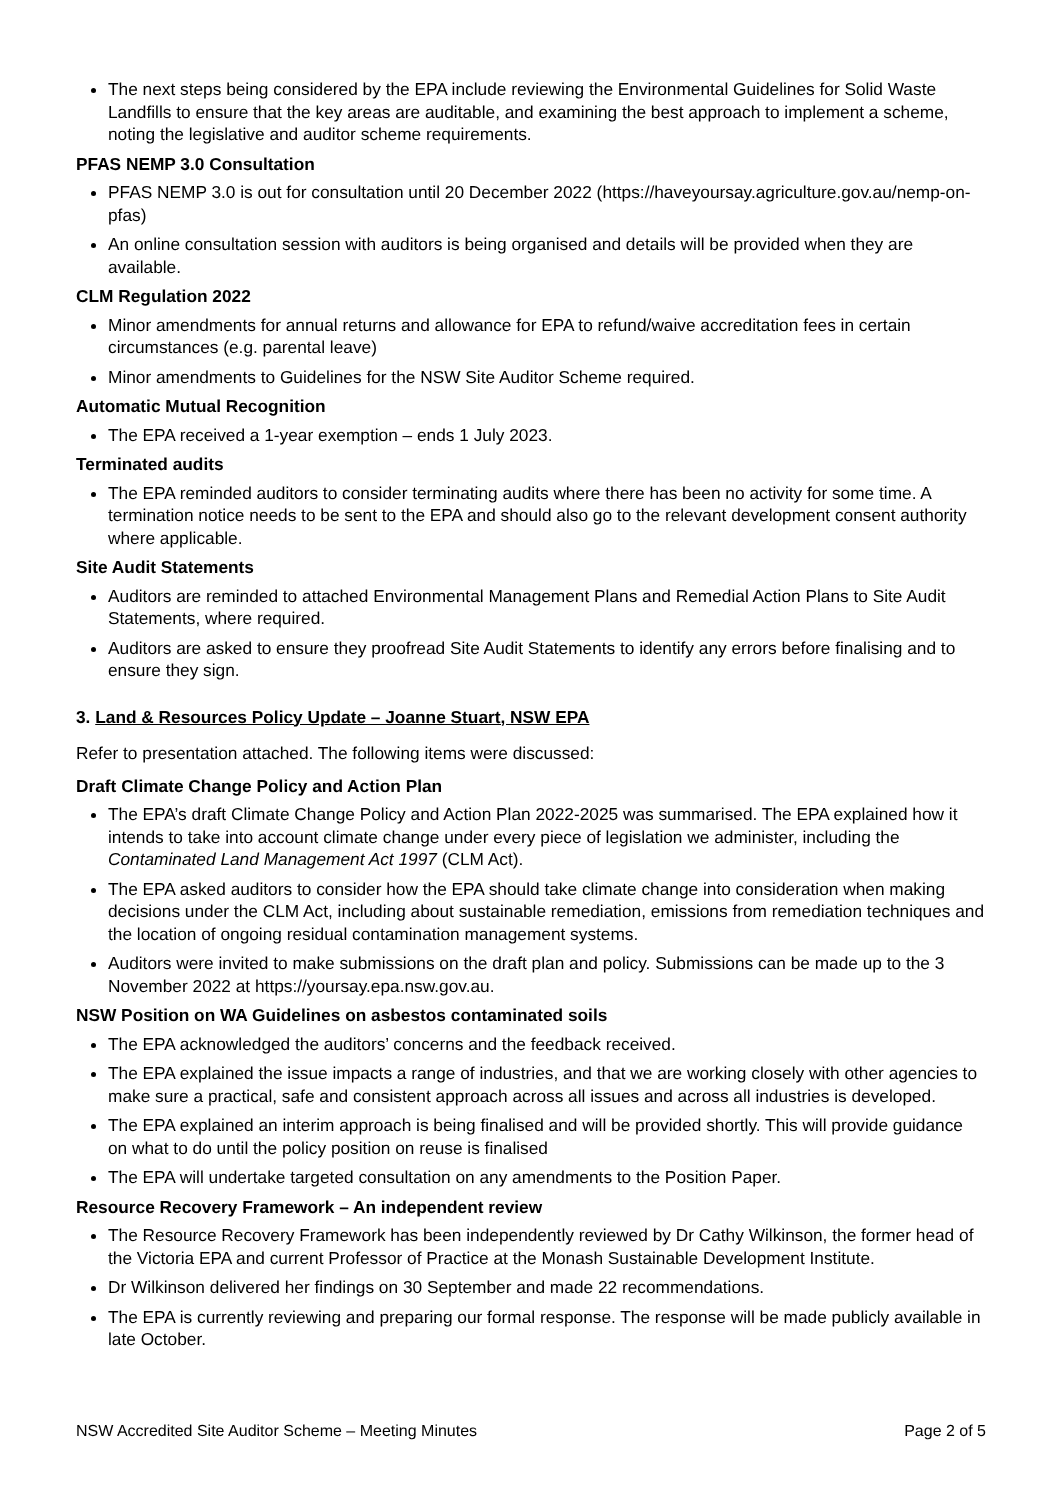The next steps being considered by the EPA include reviewing the Environmental Guidelines for Solid Waste Landfills to ensure that the key areas are auditable, and examining the best approach to implement a scheme, noting the legislative and auditor scheme requirements.
PFAS NEMP 3.0 Consultation
PFAS NEMP 3.0 is out for consultation until 20 December 2022 (https://haveyoursay.agriculture.gov.au/nemp-on-pfas)
An online consultation session with auditors is being organised and details will be provided when they are available.
CLM Regulation 2022
Minor amendments for annual returns and allowance for EPA to refund/waive accreditation fees in certain circumstances (e.g. parental leave)
Minor amendments to Guidelines for the NSW Site Auditor Scheme required.
Automatic Mutual Recognition
The EPA received a 1-year exemption – ends 1 July 2023.
Terminated audits
The EPA reminded auditors to consider terminating audits where there has been no activity for some time. A termination notice needs to be sent to the EPA and should also go to the relevant development consent authority where applicable.
Site Audit Statements
Auditors are reminded to attached Environmental Management Plans and Remedial Action Plans to Site Audit Statements, where required.
Auditors are asked to ensure they proofread Site Audit Statements to identify any errors before finalising and to ensure they sign.
3. Land & Resources Policy Update – Joanne Stuart, NSW EPA
Refer to presentation attached. The following items were discussed:
Draft Climate Change Policy and Action Plan
The EPA’s draft Climate Change Policy and Action Plan 2022-2025 was summarised. The EPA explained how it intends to take into account climate change under every piece of legislation we administer, including the Contaminated Land Management Act 1997 (CLM Act).
The EPA asked auditors to consider how the EPA should take climate change into consideration when making decisions under the CLM Act, including about sustainable remediation, emissions from remediation techniques and the location of ongoing residual contamination management systems.
Auditors were invited to make submissions on the draft plan and policy. Submissions can be made up to the 3 November 2022 at https://yoursay.epa.nsw.gov.au.
NSW Position on WA Guidelines on asbestos contaminated soils
The EPA acknowledged the auditors’ concerns and the feedback received.
The EPA explained the issue impacts a range of industries, and that we are working closely with other agencies to make sure a practical, safe and consistent approach across all issues and across all industries is developed.
The EPA explained an interim approach is being finalised and will be provided shortly. This will provide guidance on what to do until the policy position on reuse is finalised
The EPA will undertake targeted consultation on any amendments to the Position Paper.
Resource Recovery Framework – An independent review
The Resource Recovery Framework has been independently reviewed by Dr Cathy Wilkinson, the former head of the Victoria EPA and current Professor of Practice at the Monash Sustainable Development Institute.
Dr Wilkinson delivered her findings on 30 September and made 22 recommendations.
The EPA is currently reviewing and preparing our formal response. The response will be made publicly available in late October.
NSW Accredited Site Auditor Scheme – Meeting Minutes Page 2 of 5